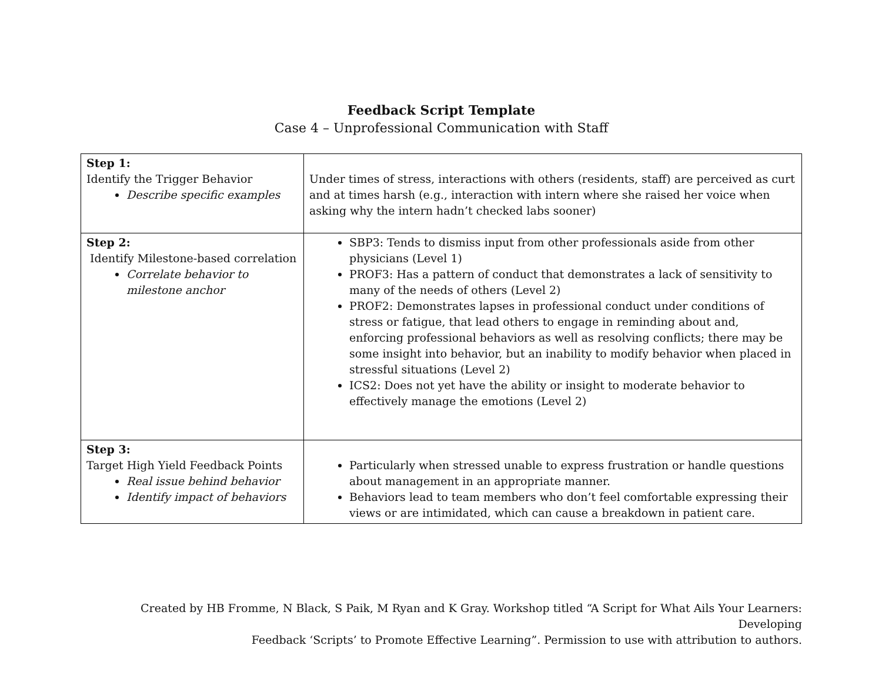Feedback Script Template
Case 4 – Unprofessional Communication with Staff
| Step 1: Identify the Trigger Behavior Describe specific examples | Under times of stress, interactions with others (residents, staff) are perceived as curt and at times harsh (e.g., interaction with intern where she raised her voice when asking why the intern hadn’t checked labs sooner) |
| Step 2: Identify Milestone-based correlation Correlate behavior to milestone anchor | SBP3: Tends to dismiss input from other professionals aside from other physicians (Level 1) PROF3: Has a pattern of conduct that demonstrates a lack of sensitivity to many of the needs of others (Level 2) PROF2: Demonstrates lapses in professional conduct under conditions of stress or fatigue, that lead others to engage in reminding about and, enforcing professional behaviors as well as resolving conflicts; there may be some insight into behavior, but an inability to modify behavior when placed in stressful situations (Level 2) ICS2: Does not yet have the ability or insight to moderate behavior to effectively manage the emotions (Level 2) |
| Step 3: Target High Yield Feedback Points Real issue behind behavior Identify impact of behaviors | Particularly when stressed unable to express frustration or handle questions about management in an appropriate manner. Behaviors lead to team members who don’t feel comfortable expressing their views or are intimidated, which can cause a breakdown in patient care. |
Created by HB Fromme, N Black, S Paik, M Ryan and K Gray. Workshop titled “A Script for What Ails Your Learners: Developing
Feedback ‘Scripts’ to Promote Effective Learning”. Permission to use with attribution to authors.